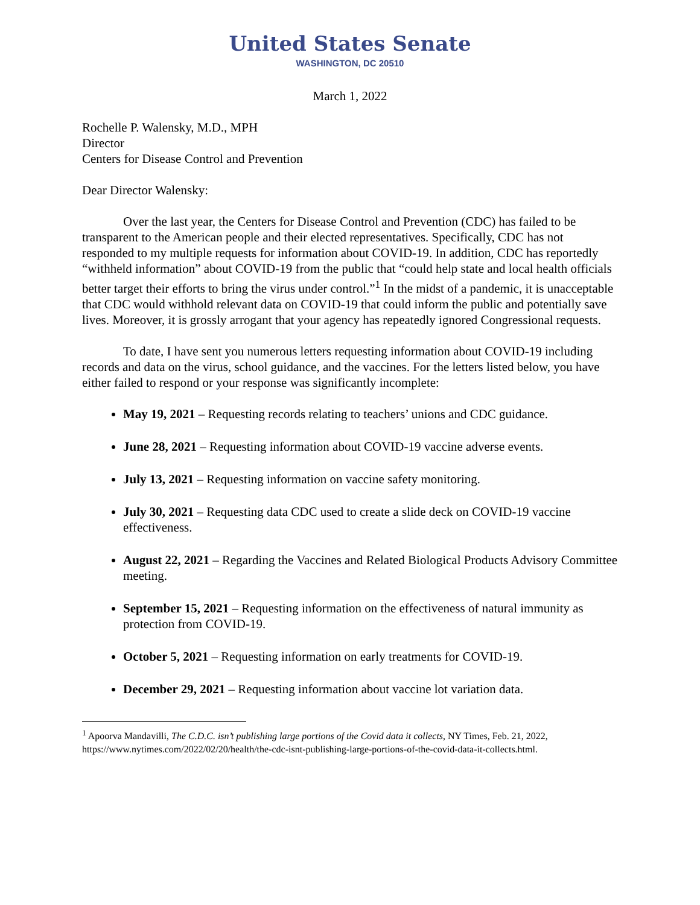United States Senate
WASHINGTON, DC 20510
March 1, 2022
Rochelle P. Walensky, M.D., MPH
Director
Centers for Disease Control and Prevention
Dear Director Walensky:
Over the last year, the Centers for Disease Control and Prevention (CDC) has failed to be transparent to the American people and their elected representatives. Specifically, CDC has not responded to my multiple requests for information about COVID-19. In addition, CDC has reportedly “withheld information” about COVID-19 from the public that “could help state and local health officials better target their efforts to bring the virus under control.”<sup>1</sup> In the midst of a pandemic, it is unacceptable that CDC would withhold relevant data on COVID-19 that could inform the public and potentially save lives. Moreover, it is grossly arrogant that your agency has repeatedly ignored Congressional requests.
To date, I have sent you numerous letters requesting information about COVID-19 including records and data on the virus, school guidance, and the vaccines. For the letters listed below, you have either failed to respond or your response was significantly incomplete:
May 19, 2021 – Requesting records relating to teachers’ unions and CDC guidance.
June 28, 2021 – Requesting information about COVID-19 vaccine adverse events.
July 13, 2021 – Requesting information on vaccine safety monitoring.
July 30, 2021 – Requesting data CDC used to create a slide deck on COVID-19 vaccine effectiveness.
August 22, 2021 – Regarding the Vaccines and Related Biological Products Advisory Committee meeting.
September 15, 2021 – Requesting information on the effectiveness of natural immunity as protection from COVID-19.
October 5, 2021 – Requesting information on early treatments for COVID-19.
December 29, 2021 – Requesting information about vaccine lot variation data.
<sup>1</sup> Apoorva Mandavilli, The C.D.C. isn’t publishing large portions of the Covid data it collects, NY Times, Feb. 21, 2022, https://www.nytimes.com/2022/02/20/health/the-cdc-isnt-publishing-large-portions-of-the-covid-data-it-collects.html.